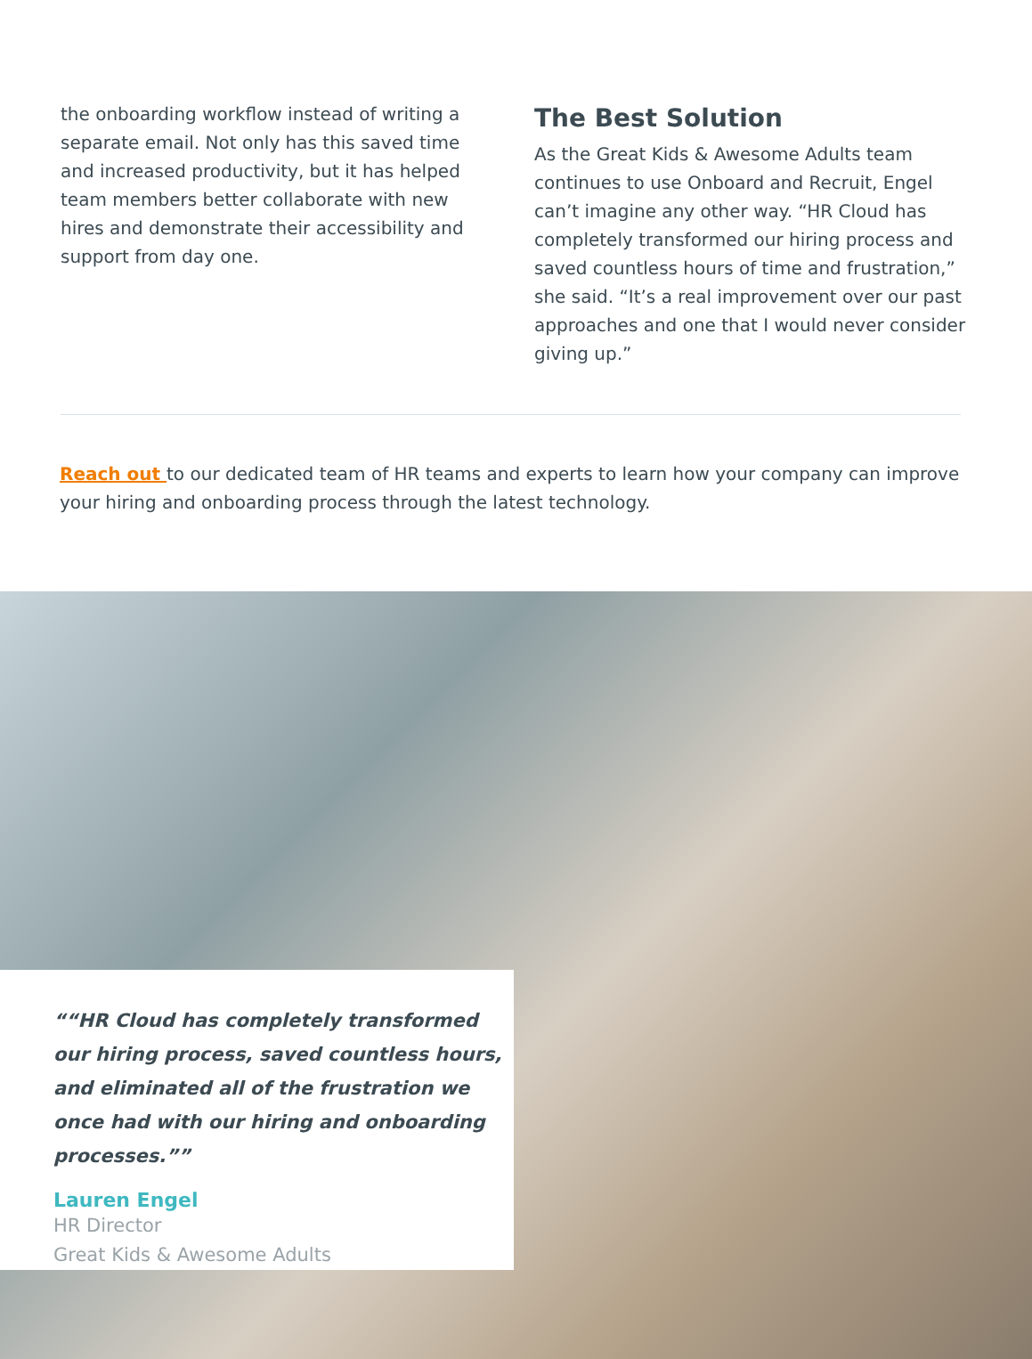the onboarding workflow instead of writing a separate email. Not only has this saved time and increased productivity, but it has helped team members better collaborate with new hires and demonstrate their accessibility and support from day one.
The Best Solution
As the Great Kids & Awesome Adults team continues to use Onboard and Recruit, Engel can’t imagine any other way. “HR Cloud has completely transformed our hiring process and saved countless hours of time and frustration,” she said. “It’s a real improvement over our past approaches and one that I would never consider giving up.”
Reach out to our dedicated team of HR teams and experts to learn how your company can improve your hiring and onboarding process through the latest technology.
“HR Cloud has completely transformed our hiring process, saved countless hours, and eliminated all of the frustration we once had with our hiring and onboarding processes.”
Lauren Engel
HR Director
Great Kids & Awesome Adults